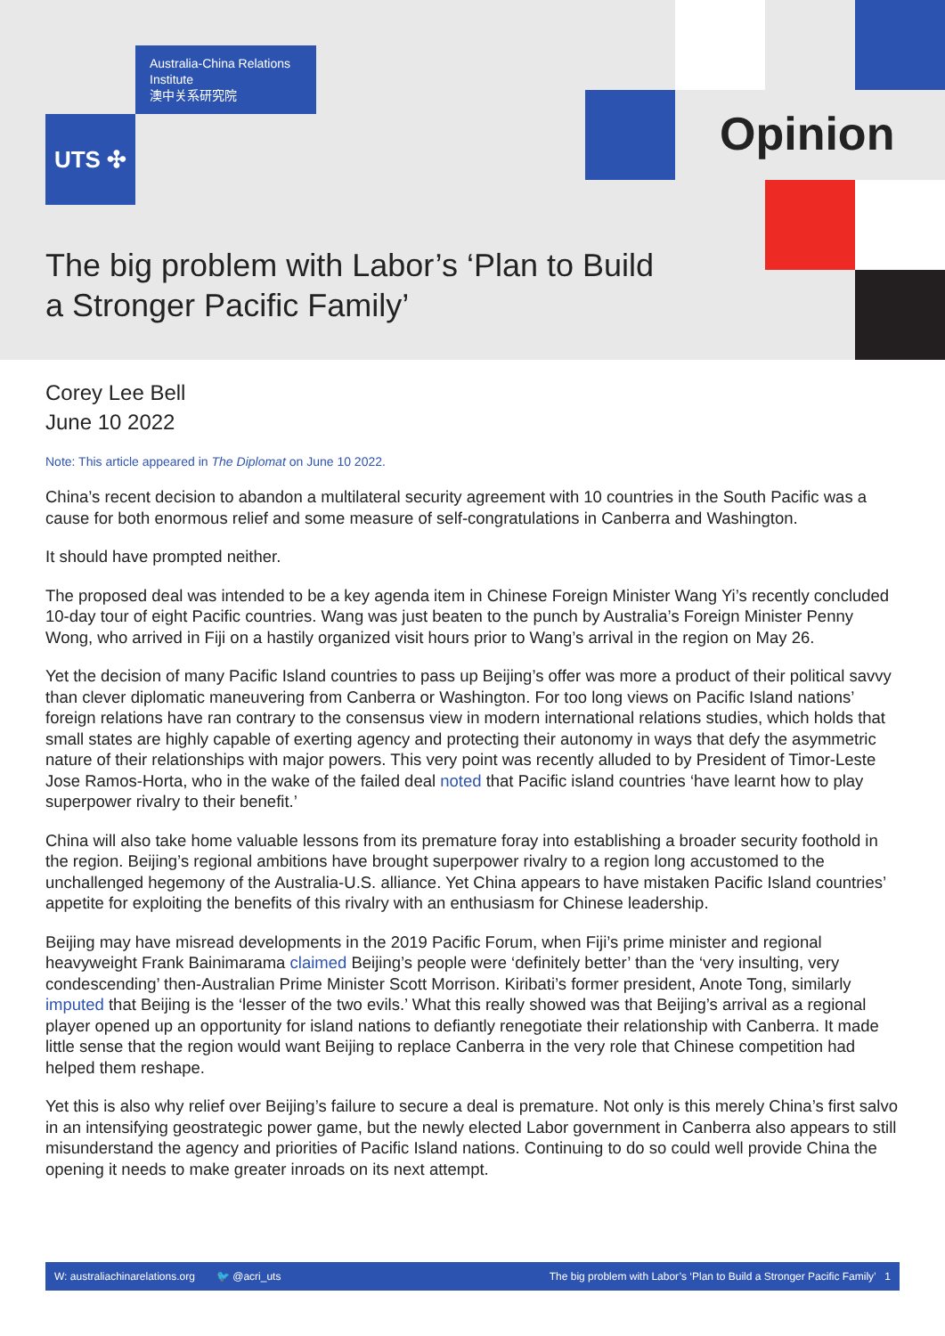Australia-China Relations
Institute
澳中关系研究院
UTS ✣ Opinion
The big problem with Labor’s ‘Plan to Build a Stronger Pacific Family’
Corey Lee Bell
June 10 2022
Note: This article appeared in The Diplomat on June 10 2022.
China’s recent decision to abandon a multilateral security agreement with 10 countries in the South Pacific was a cause for both enormous relief and some measure of self-congratulations in Canberra and Washington.
It should have prompted neither.
The proposed deal was intended to be a key agenda item in Chinese Foreign Minister Wang Yi’s recently concluded 10-day tour of eight Pacific countries. Wang was just beaten to the punch by Australia’s Foreign Minister Penny Wong, who arrived in Fiji on a hastily organized visit hours prior to Wang’s arrival in the region on May 26.
Yet the decision of many Pacific Island countries to pass up Beijing’s offer was more a product of their political savvy than clever diplomatic maneuvering from Canberra or Washington. For too long views on Pacific Island nations’ foreign relations have ran contrary to the consensus view in modern international relations studies, which holds that small states are highly capable of exerting agency and protecting their autonomy in ways that defy the asymmetric nature of their relationships with major powers. This very point was recently alluded to by President of Timor-Leste Jose Ramos-Horta, who in the wake of the failed deal noted that Pacific island countries ‘have learnt how to play superpower rivalry to their benefit.’
China will also take home valuable lessons from its premature foray into establishing a broader security foothold in the region. Beijing’s regional ambitions have brought superpower rivalry to a region long accustomed to the unchallenged hegemony of the Australia-U.S. alliance. Yet China appears to have mistaken Pacific Island countries’ appetite for exploiting the benefits of this rivalry with an enthusiasm for Chinese leadership.
Beijing may have misread developments in the 2019 Pacific Forum, when Fiji’s prime minister and regional heavyweight Frank Bainimarama claimed Beijing’s people were ‘definitely better’ than the ‘very insulting, very condescending’ then-Australian Prime Minister Scott Morrison. Kiribati’s former president, Anote Tong, similarly imputed that Beijing is the ‘lesser of the two evils.’ What this really showed was that Beijing’s arrival as a regional player opened up an opportunity for island nations to defiantly renegotiate their relationship with Canberra. It made little sense that the region would want Beijing to replace Canberra in the very role that Chinese competition had helped them reshape.
Yet this is also why relief over Beijing’s failure to secure a deal is premature. Not only is this merely China’s first salvo in an intensifying geostrategic power game, but the newly elected Labor government in Canberra also appears to still misunderstand the agency and priorities of Pacific Island nations. Continuing to do so could well provide China the opening it needs to make greater inroads on its next attempt.
W: australiachinarelations.org 🐦 @acri_uts The big problem with Labor’s ‘Plan to Build a Stronger Pacific Family’ 1